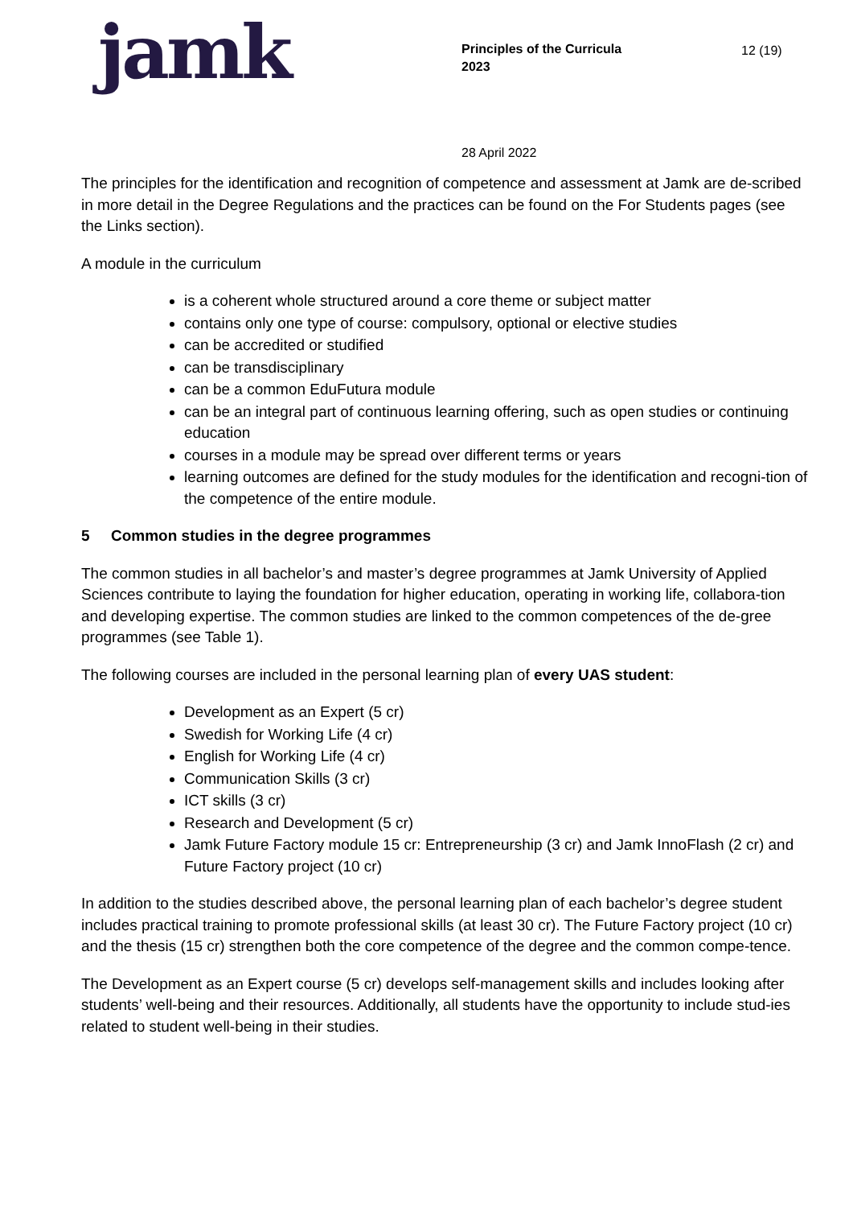jamk
Principles of the Curricula
2023
12 (19)
28 April 2022
The principles for the identification and recognition of competence and assessment at Jamk are de-scribed in more detail in the Degree Regulations and the practices can be found on the For Students pages (see the Links section).
A module in the curriculum
is a coherent whole structured around a core theme or subject matter
contains only one type of course: compulsory, optional or elective studies
can be accredited or studified
can be transdisciplinary
can be a common EduFutura module
can be an integral part of continuous learning offering, such as open studies or continuing education
courses in a module may be spread over different terms or years
learning outcomes are defined for the study modules for the identification and recogni-tion of the competence of the entire module.
5 Common studies in the degree programmes
The common studies in all bachelor’s and master’s degree programmes at Jamk University of Applied Sciences contribute to laying the foundation for higher education, operating in working life, collabora-tion and developing expertise. The common studies are linked to the common competences of the de-gree programmes (see Table 1).
The following courses are included in the personal learning plan of every UAS student:
Development as an Expert (5 cr)
Swedish for Working Life (4 cr)
English for Working Life (4 cr)
Communication Skills (3 cr)
ICT skills (3 cr)
Research and Development (5 cr)
Jamk Future Factory module 15 cr: Entrepreneurship (3 cr) and Jamk InnoFlash (2 cr) and Future Factory project (10 cr)
In addition to the studies described above, the personal learning plan of each bachelor’s degree student includes practical training to promote professional skills (at least 30 cr). The Future Factory project (10 cr) and the thesis (15 cr) strengthen both the core competence of the degree and the common compe-tence.
The Development as an Expert course (5 cr) develops self-management skills and includes looking after students’ well-being and their resources. Additionally, all students have the opportunity to include stud-ies related to student well-being in their studies.